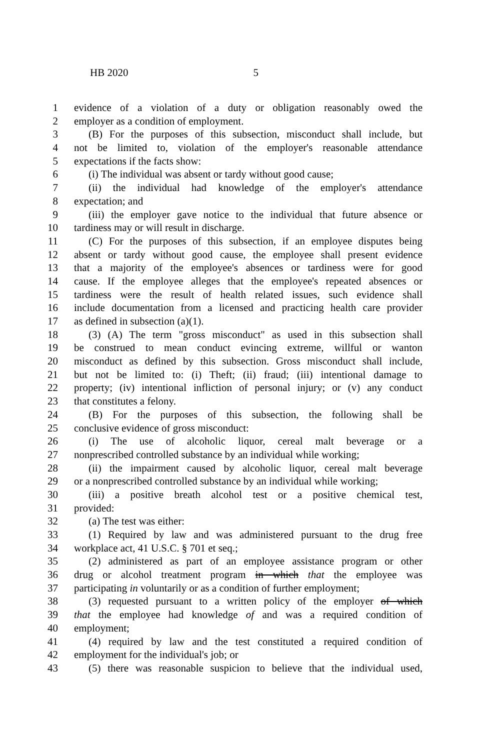HB 2020 5
1 evidence of a violation of a duty or obligation reasonably owed the
2 employer as a condition of employment.
3 (B) For the purposes of this subsection, misconduct shall include, but
4 not be limited to, violation of the employer's reasonable attendance
5 expectations if the facts show:
6 (i) The individual was absent or tardy without good cause;
7 (ii) the individual had knowledge of the employer's attendance
8 expectation; and
9 (iii) the employer gave notice to the individual that future absence or
10 tardiness may or will result in discharge.
11 (C) For the purposes of this subsection, if an employee disputes being
12 absent or tardy without good cause, the employee shall present evidence
13 that a majority of the employee's absences or tardiness were for good
14 cause. If the employee alleges that the employee's repeated absences or
15 tardiness were the result of health related issues, such evidence shall
16 include documentation from a licensed and practicing health care provider
17 as defined in subsection (a)(1).
18 (3) (A) The term "gross misconduct" as used in this subsection shall
19 be construed to mean conduct evincing extreme, willful or wanton
20 misconduct as defined by this subsection. Gross misconduct shall include,
21 but not be limited to: (i) Theft; (ii) fraud; (iii) intentional damage to
22 property; (iv) intentional infliction of personal injury; or (v) any conduct
23 that constitutes a felony.
24 (B) For the purposes of this subsection, the following shall be
25 conclusive evidence of gross misconduct:
26 (i) The use of alcoholic liquor, cereal malt beverage or a
27 nonprescribed controlled substance by an individual while working;
28 (ii) the impairment caused by alcoholic liquor, cereal malt beverage
29 or a nonprescribed controlled substance by an individual while working;
30 (iii) a positive breath alcohol test or a positive chemical test,
31 provided:
32 (a) The test was either:
33 (1) Required by law and was administered pursuant to the drug free
34 workplace act, 41 U.S.C. § 701 et seq.;
35 (2) administered as part of an employee assistance program or other
36 drug or alcohol treatment program in which that the employee was
37 participating in voluntarily or as a condition of further employment;
38 (3) requested pursuant to a written policy of the employer of which
39 that the employee had knowledge of and was a required condition of
40 employment;
41 (4) required by law and the test constituted a required condition of
42 employment for the individual's job; or
43 (5) there was reasonable suspicion to believe that the individual used,